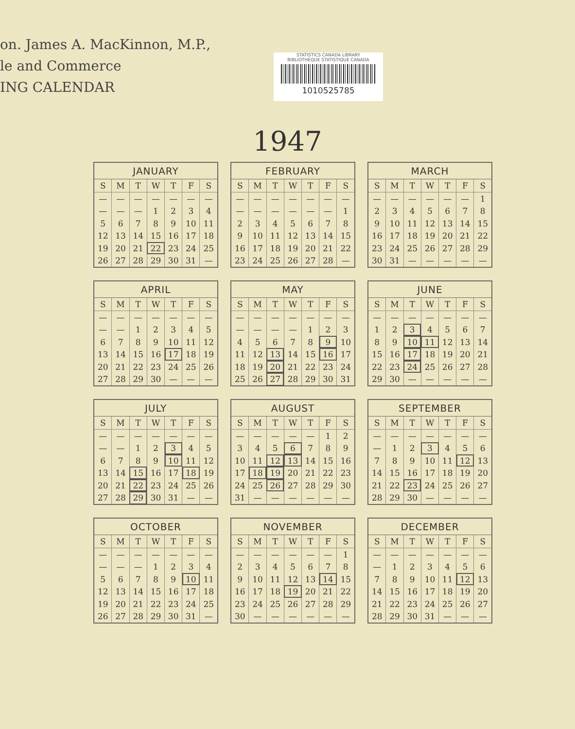on. James A. MacKinnon, M.P.,
le and Commerce
ING CALENDAR
STATISTICS CANADA LIBRARY
BIBLIOTHEQUE STATISTIQUE CANADA
1010525785
1947
| JANUARY | | | | | | |
| --- | --- | --- | --- | --- | --- | --- |
| S | M | T | W | T | F | S |
| — | — | — | — | — | — | — |
| — | — | — | 1 | 2 | 3 | 4 |
| 5 | 6 | 7 | 8 | 9 | 10 | 11 |
| 12 | 13 | 14 | 15 | 16 | 17 | 18 |
| 19 | 20 | 21 | 22 | 23 | 24 | 25 |
| 26 | 27 | 28 | 29 | 30 | 31 | — |
| FEBRUARY | | | | | | |
| --- | --- | --- | --- | --- | --- | --- |
| S | M | T | W | T | F | S |
| — | — | — | — | — | — | — |
| — | — | — | — | — | — | 1 |
| 2 | 3 | 4 | 5 | 6 | 7 | 8 |
| 9 | 10 | 11 | 12 | 13 | 14 | 15 |
| 16 | 17 | 18 | 19 | 20 | 21 | 22 |
| 23 | 24 | 25 | 26 | 27 | 28 | — |
| MARCH | | | | | | |
| --- | --- | --- | --- | --- | --- | --- |
| S | M | T | W | T | F | S |
| — | — | — | — | — | — | 1 |
| 2 | 3 | 4 | 5 | 6 | 7 | 8 |
| 9 | 10 | 11 | 12 | 13 | 14 | 15 |
| 16 | 17 | 18 | 19 | 20 | 21 | 22 |
| 23 | 24 | 25 | 26 | 27 | 28 | 29 |
| 30 | 31 | — | — | — | — | — |
| APRIL | | | | | | |
| --- | --- | --- | --- | --- | --- | --- |
| S | M | T | W | T | F | S |
| — | — | — | — | — | — | — |
| — | — | 1 | 2 | 3 | 4 | 5 |
| 6 | 7 | 8 | 9 | 10 | 11 | 12 |
| 13 | 14 | 15 | 16 | 17 | 18 | 19 |
| 20 | 21 | 22 | 23 | 24 | 25 | 26 |
| 27 | 28 | 29 | 30 | — | — | — |
| MAY | | | | | | |
| --- | --- | --- | --- | --- | --- | --- |
| S | M | T | W | T | F | S |
| — | — | — | — | — | — | — |
| — | — | — | — | 1 | 2 | 3 |
| 4 | 5 | 6 | 7 | 8 | 9 | 10 |
| 11 | 12 | 13 | 14 | 15 | 16 | 17 |
| 18 | 19 | 20 | 21 | 22 | 23 | 24 |
| 25 | 26 | 27 | 28 | 29 | 30 | 31 |
| JUNE | | | | | | |
| --- | --- | --- | --- | --- | --- | --- |
| S | M | T | W | T | F | S |
| — | — | — | — | — | — | — |
| 1 | 2 | 3 | 4 | 5 | 6 | 7 |
| 8 | 9 | 10 | 11 | 12 | 13 | 14 |
| 15 | 16 | 17 | 18 | 19 | 20 | 21 |
| 22 | 23 | 24 | 25 | 26 | 27 | 28 |
| 29 | 30 | — | — | — | — | — |
| JULY | | | | | | |
| --- | --- | --- | --- | --- | --- | --- |
| S | M | T | W | T | F | S |
| — | — | — | — | — | — | — |
| — | — | 1 | 2 | 3 | 4 | 5 |
| 6 | 7 | 8 | 9 | 10 | 11 | 12 |
| 13 | 14 | 15 | 16 | 17 | 18 | 19 |
| 20 | 21 | 22 | 23 | 24 | 25 | 26 |
| 27 | 28 | 29 | 30 | 31 | — | — |
| AUGUST | | | | | | |
| --- | --- | --- | --- | --- | --- | --- |
| S | M | T | W | T | F | S |
| — | — | — | — | — | 1 | 2 |
| 3 | 4 | 5 | 6 | 7 | 8 | 9 |
| 10 | 11 | 12 | 13 | 14 | 15 | 16 |
| 17 | 18 | 19 | 20 | 21 | 22 | 23 |
| 24 | 25 | 26 | 27 | 28 | 29 | 30 |
| 31 | — | — | — | — | — | — |
| SEPTEMBER | | | | | | |
| --- | --- | --- | --- | --- | --- | --- |
| S | M | T | W | T | F | S |
| — | — | — | — | — | — | — |
| — | 1 | 2 | 3 | 4 | 5 | 6 |
| 7 | 8 | 9 | 10 | 11 | 12 | 13 |
| 14 | 15 | 16 | 17 | 18 | 19 | 20 |
| 21 | 22 | 23 | 24 | 25 | 26 | 27 |
| 28 | 29 | 30 | — | — | — | — |
| OCTOBER | | | | | | |
| --- | --- | --- | --- | --- | --- | --- |
| S | M | T | W | T | F | S |
| — | — | — | — | — | — | — |
| — | — | — | 1 | 2 | 3 | 4 |
| 5 | 6 | 7 | 8 | 9 | 10 | 11 |
| 12 | 13 | 14 | 15 | 16 | 17 | 18 |
| 19 | 20 | 21 | 22 | 23 | 24 | 25 |
| 26 | 27 | 28 | 29 | 30 | 31 | — |
| NOVEMBER | | | | | | |
| --- | --- | --- | --- | --- | --- | --- |
| S | M | T | W | T | F | S |
| — | — | — | — | — | — | 1 |
| 2 | 3 | 4 | 5 | 6 | 7 | 8 |
| 9 | 10 | 11 | 12 | 13 | 14 | 15 |
| 16 | 17 | 18 | 19 | 20 | 21 | 22 |
| 23 | 24 | 25 | 26 | 27 | 28 | 29 |
| 30 | — | — | — | — | — | — |
| DECEMBER | | | | | | |
| --- | --- | --- | --- | --- | --- | --- |
| S | M | T | W | T | F | S |
| — | — | — | — | — | — | — |
| — | 1 | 2 | 3 | 4 | 5 | 6 |
| 7 | 8 | 9 | 10 | 11 | 12 | 13 |
| 14 | 15 | 16 | 17 | 18 | 19 | 20 |
| 21 | 22 | 23 | 24 | 25 | 26 | 27 |
| 28 | 29 | 30 | 31 | — | — | — |